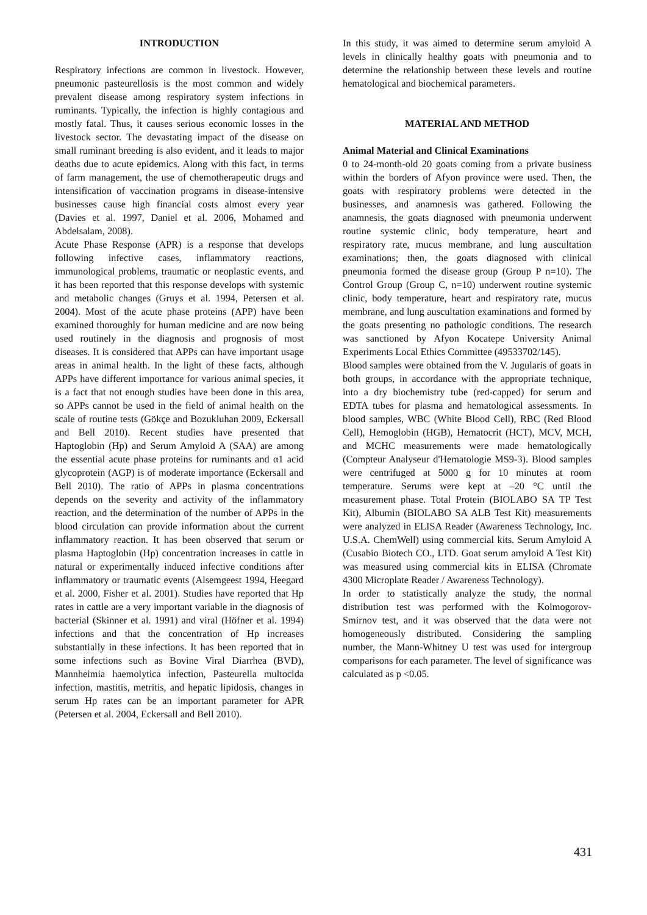INTRODUCTION
Respiratory infections are common in livestock. However, pneumonic pasteurellosis is the most common and widely prevalent disease among respiratory system infections in ruminants. Typically, the infection is highly contagious and mostly fatal. Thus, it causes serious economic losses in the livestock sector. The devastating impact of the disease on small ruminant breeding is also evident, and it leads to major deaths due to acute epidemics. Along with this fact, in terms of farm management, the use of chemotherapeutic drugs and intensification of vaccination programs in disease-intensive businesses cause high financial costs almost every year (Davies et al. 1997, Daniel et al. 2006, Mohamed and Abdelsalam, 2008).
Acute Phase Response (APR) is a response that develops following infective cases, inflammatory reactions, immunological problems, traumatic or neoplastic events, and it has been reported that this response develops with systemic and metabolic changes (Gruys et al. 1994, Petersen et al. 2004). Most of the acute phase proteins (APP) have been examined thoroughly for human medicine and are now being used routinely in the diagnosis and prognosis of most diseases. It is considered that APPs can have important usage areas in animal health. In the light of these facts, although APPs have different importance for various animal species, it is a fact that not enough studies have been done in this area, so APPs cannot be used in the field of animal health on the scale of routine tests (Gökçe and Bozukluhan 2009, Eckersall and Bell 2010). Recent studies have presented that Haptoglobin (Hp) and Serum Amyloid A (SAA) are among the essential acute phase proteins for ruminants and α1 acid glycoprotein (AGP) is of moderate importance (Eckersall and Bell 2010). The ratio of APPs in plasma concentrations depends on the severity and activity of the inflammatory reaction, and the determination of the number of APPs in the blood circulation can provide information about the current inflammatory reaction. It has been observed that serum or plasma Haptoglobin (Hp) concentration increases in cattle in natural or experimentally induced infective conditions after inflammatory or traumatic events (Alsemgeest 1994, Heegard et al. 2000, Fisher et al. 2001). Studies have reported that Hp rates in cattle are a very important variable in the diagnosis of bacterial (Skinner et al. 1991) and viral (Höfner et al. 1994) infections and that the concentration of Hp increases substantially in these infections. It has been reported that in some infections such as Bovine Viral Diarrhea (BVD), Mannheimia haemolytica infection, Pasteurella multocida infection, mastitis, metritis, and hepatic lipidosis, changes in serum Hp rates can be an important parameter for APR (Petersen et al. 2004, Eckersall and Bell 2010).
In this study, it was aimed to determine serum amyloid A levels in clinically healthy goats with pneumonia and to determine the relationship between these levels and routine hematological and biochemical parameters.
MATERIAL AND METHOD
Animal Material and Clinical Examinations
0 to 24-month-old 20 goats coming from a private business within the borders of Afyon province were used. Then, the goats with respiratory problems were detected in the businesses, and anamnesis was gathered. Following the anamnesis, the goats diagnosed with pneumonia underwent routine systemic clinic, body temperature, heart and respiratory rate, mucus membrane, and lung auscultation examinations; then, the goats diagnosed with clinical pneumonia formed the disease group (Group P n=10). The Control Group (Group C, n=10) underwent routine systemic clinic, body temperature, heart and respiratory rate, mucus membrane, and lung auscultation examinations and formed by the goats presenting no pathologic conditions. The research was sanctioned by Afyon Kocatepe University Animal Experiments Local Ethics Committee (49533702/145).
Blood samples were obtained from the V. Jugularis of goats in both groups, in accordance with the appropriate technique, into a dry biochemistry tube (red-capped) for serum and EDTA tubes for plasma and hematological assessments. In blood samples, WBC (White Blood Cell), RBC (Red Blood Cell), Hemoglobin (HGB), Hematocrit (HCT), MCV, MCH, and MCHC measurements were made hematologically (Compteur Analyseur d'Hematologie MS9-3). Blood samples were centrifuged at 5000 g for 10 minutes at room temperature. Serums were kept at –20 °C until the measurement phase. Total Protein (BIOLABO SA TP Test Kit), Albumin (BIOLABO SA ALB Test Kit) measurements were analyzed in ELISA Reader (Awareness Technology, Inc. U.S.A. ChemWell) using commercial kits. Serum Amyloid A (Cusabio Biotech CO., LTD. Goat serum amyloid A Test Kit) was measured using commercial kits in ELISA (Chromate 4300 Microplate Reader / Awareness Technology).
In order to statistically analyze the study, the normal distribution test was performed with the Kolmogorov-Smirnov test, and it was observed that the data were not homogeneously distributed. Considering the sampling number, the Mann-Whitney U test was used for intergroup comparisons for each parameter. The level of significance was calculated as p <0.05.
431